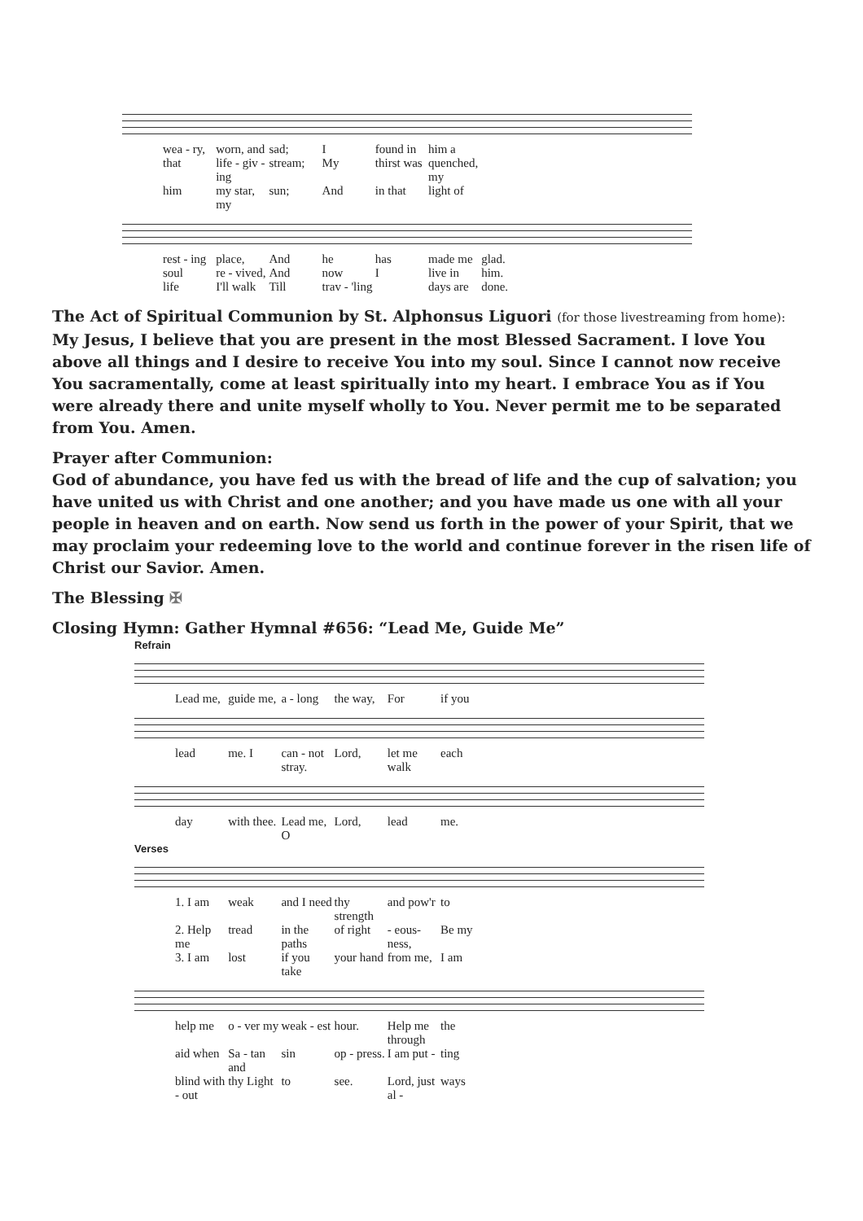wea - ry, worn, and sad; I found in him a
that life - giv - ing stream; My thirst was quenched, my
him my star, my sun; And in that light of
rest - ing place, And he has made me glad.
soul re - vived, And now I live in him.
life I'll walk Till trav - 'ling days are done.
The Act of Spiritual Communion by St. Alphonsus Liguori (for those livestreaming from home):
My Jesus, I believe that you are present in the most Blessed Sacrament. I love You above all things and I desire to receive You into my soul. Since I cannot now receive You sacramentally, come at least spiritually into my heart. I embrace You as if You were already there and unite myself wholly to You. Never permit me to be separated from You. Amen.
Prayer after Communion:
God of abundance, you have fed us with the bread of life and the cup of salvation; you have united us with Christ and one another; and you have made us one with all your people in heaven and on earth. Now send us forth in the power of your Spirit, that we may proclaim your redeeming love to the world and continue forever in the risen life of Christ our Savior. Amen.
The Blessing ✠
Closing Hymn: Gather Hymnal #656: “Lead Me, Guide Me”
Refrain
Lead me, guide me, a - long the way, For if you
lead me. I can - not stray. Lord, let me walk each
day with thee. Lead me, O Lord, lead me.
Verses
1. I am weak and I need thy strength and pow'r to
2. Help me tread in the paths of right - eous-ness, Be my
3. I am lost if you take your hand from me, I am
help me o - ver my weak - est hour. Help me through the
aid when Sa - tan and sin op - press. I am put - ting
blind with - out thy Light to see. Lord, just al - ways